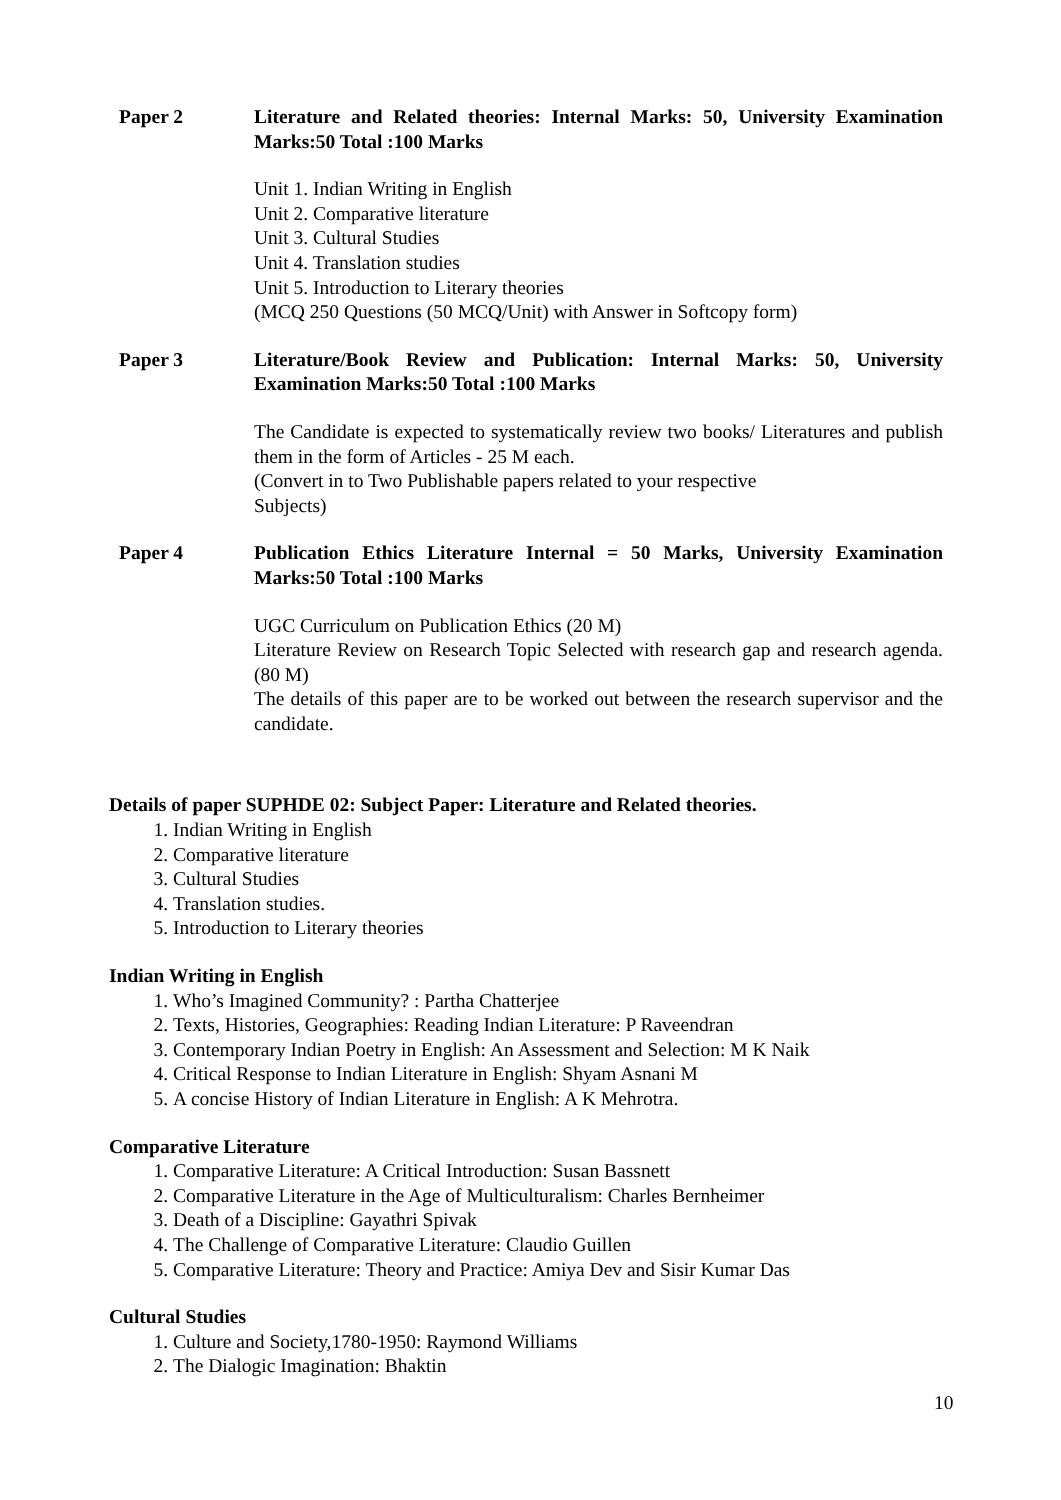Paper 2 Literature and Related theories: Internal Marks: 50, University Examination Marks:50 Total :100 Marks
Unit 1. Indian Writing in English
Unit 2. Comparative literature
Unit 3. Cultural Studies
Unit 4. Translation studies
Unit 5. Introduction to Literary theories
(MCQ 250 Questions (50 MCQ/Unit) with Answer in Softcopy form)
Paper 3 Literature/Book Review and Publication: Internal Marks: 50, University Examination Marks:50 Total :100 Marks
The Candidate is expected to systematically review two books/ Literatures and publish them in the form of Articles - 25 M each.
(Convert in to Two Publishable papers related to your respective
Subjects)
Paper 4 Publication Ethics Literature Internal = 50 Marks, University Examination Marks:50 Total :100 Marks
UGC Curriculum on Publication Ethics (20 M)
Literature Review on Research Topic Selected with research gap and research agenda. (80 M)
The details of this paper are to be worked out between the research supervisor and the candidate.
Details of paper SUPHDE 02: Subject Paper: Literature and Related theories.
1. Indian Writing in English
2. Comparative literature
3. Cultural Studies
4. Translation studies.
5. Introduction to Literary theories
Indian Writing in English
1. Who’s Imagined Community? : Partha Chatterjee
2. Texts, Histories, Geographies: Reading Indian Literature: P Raveendran
3. Contemporary Indian Poetry in English: An Assessment and Selection: M K Naik
4. Critical Response to Indian Literature in English: Shyam Asnani M
5. A concise History of Indian Literature in English: A K Mehrotra.
Comparative Literature
1. Comparative Literature: A Critical Introduction: Susan Bassnett
2. Comparative Literature in the Age of Multiculturalism: Charles Bernheimer
3. Death of a Discipline: Gayathri Spivak
4. The Challenge of Comparative Literature: Claudio Guillen
5. Comparative Literature: Theory and Practice: Amiya Dev and Sisir Kumar Das
Cultural Studies
1. Culture and Society,1780-1950: Raymond Williams
2. The Dialogic Imagination: Bhaktin
10